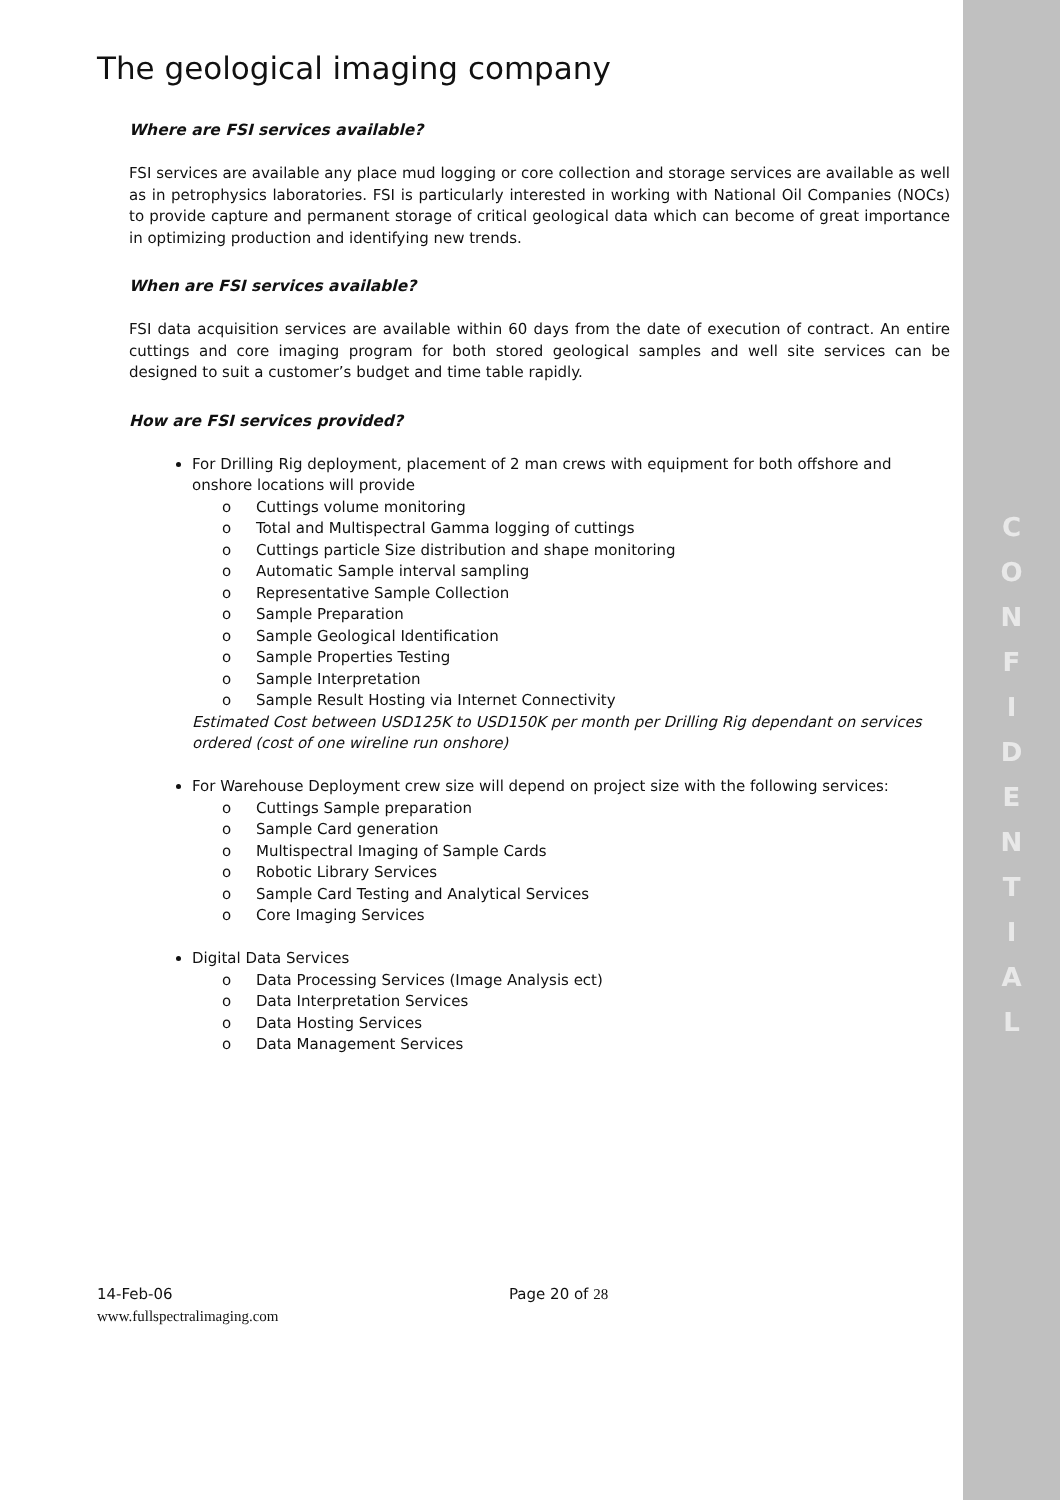C
O
N
F
I
D
E
N
T
I
A
L
The geological imaging company
Where are FSI services available?
FSI services are available any place mud logging or core collection and storage services are available as well as in petrophysics laboratories. FSI is particularly interested in working with National Oil Companies (NOCs) to provide capture and permanent storage of critical geological data which can become of great importance in optimizing production and identifying new trends.
When are FSI services available?
FSI data acquisition services are available within 60 days from the date of execution of contract. An entire cuttings and core imaging program for both stored geological samples and well site services can be designed to suit a customer’s budget and time table rapidly.
How are FSI services provided?
For Drilling Rig deployment, placement of 2 man crews with equipment for both offshore and onshore locations will provide
o Cuttings volume monitoring
o Total and Multispectral Gamma logging of cuttings
o Cuttings particle Size distribution and shape monitoring
o Automatic Sample interval sampling
o Representative Sample Collection
o Sample Preparation
o Sample Geological Identification
o Sample Properties Testing
o Sample Interpretation
o Sample Result Hosting via Internet Connectivity
Estimated Cost between USD125K to USD150K per month per Drilling Rig dependant on services ordered (cost of one wireline run onshore)
For Warehouse Deployment crew size will depend on project size with the following services:
o Cuttings Sample preparation
o Sample Card generation
o Multispectral Imaging of Sample Cards
o Robotic Library Services
o Sample Card Testing and Analytical Services
o Core Imaging Services
Digital Data Services
o Data Processing Services (Image Analysis ect)
o Data Interpretation Services
o Data Hosting Services
o Data Management Services
14-Feb-06 Page 20 of 28
www.fullspectralimaging.com